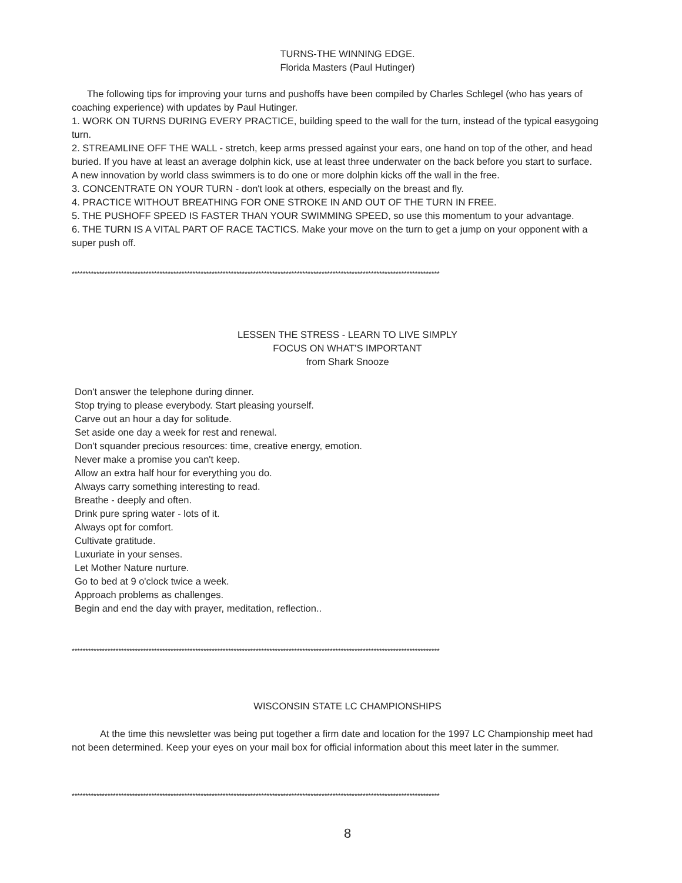TURNS-THE WINNING EDGE.
Florida Masters (Paul Hutinger)
The following tips for improving your turns and pushoffs have been compiled by Charles Schlegel (who has years of coaching experience) with updates by Paul Hutinger.
1. WORK ON TURNS DURING EVERY PRACTICE, building speed to the wall for the turn, instead of the typical easygoing turn.
2. STREAMLINE OFF THE WALL - stretch, keep arms pressed against your ears, one hand on top of the other, and head buried. If you have at least an average dolphin kick, use at least three underwater on the back before you start to surface. A new innovation by world class swimmers is to do one or more dolphin kicks off the wall in the free.
3. CONCENTRATE ON YOUR TURN - don't look at others, especially on the breast and fly.
4. PRACTICE WITHOUT BREATHING FOR ONE STROKE IN AND OUT OF THE TURN IN FREE.
5. THE PUSHOFF SPEED IS FASTER THAN YOUR SWIMMING SPEED, so use this momentum to your advantage.
6. THE TURN IS A VITAL PART OF RACE TACTICS. Make your move on the turn to get a jump on your opponent with a super push off.
**************************************************************************************************************************************
LESSEN THE STRESS - LEARN TO LIVE SIMPLY
FOCUS ON WHAT'S IMPORTANT
from Shark Snooze
Don't answer the telephone during dinner.
Stop trying to please everybody. Start pleasing yourself.
Carve out an hour a day for solitude.
Set aside one day a week for rest and renewal.
Don't squander precious resources: time, creative energy, emotion.
Never make a promise you can't keep.
Allow an extra half hour for everything you do.
Always carry something interesting to read.
Breathe - deeply and often.
Drink pure spring water - lots of it.
Always opt for comfort.
Cultivate gratitude.
Luxuriate in your senses.
Let Mother Nature nurture.
Go to bed at 9 o'clock twice a week.
Approach problems as challenges.
Begin and end the day with prayer, meditation, reflection..
**************************************************************************************************************************************
WISCONSIN STATE LC CHAMPIONSHIPS
At the time this newsletter was being put together a firm date and location for the 1997 LC Championship meet had not been determined. Keep your eyes on your mail box for official information about this meet later in the summer.
**************************************************************************************************************************************
8